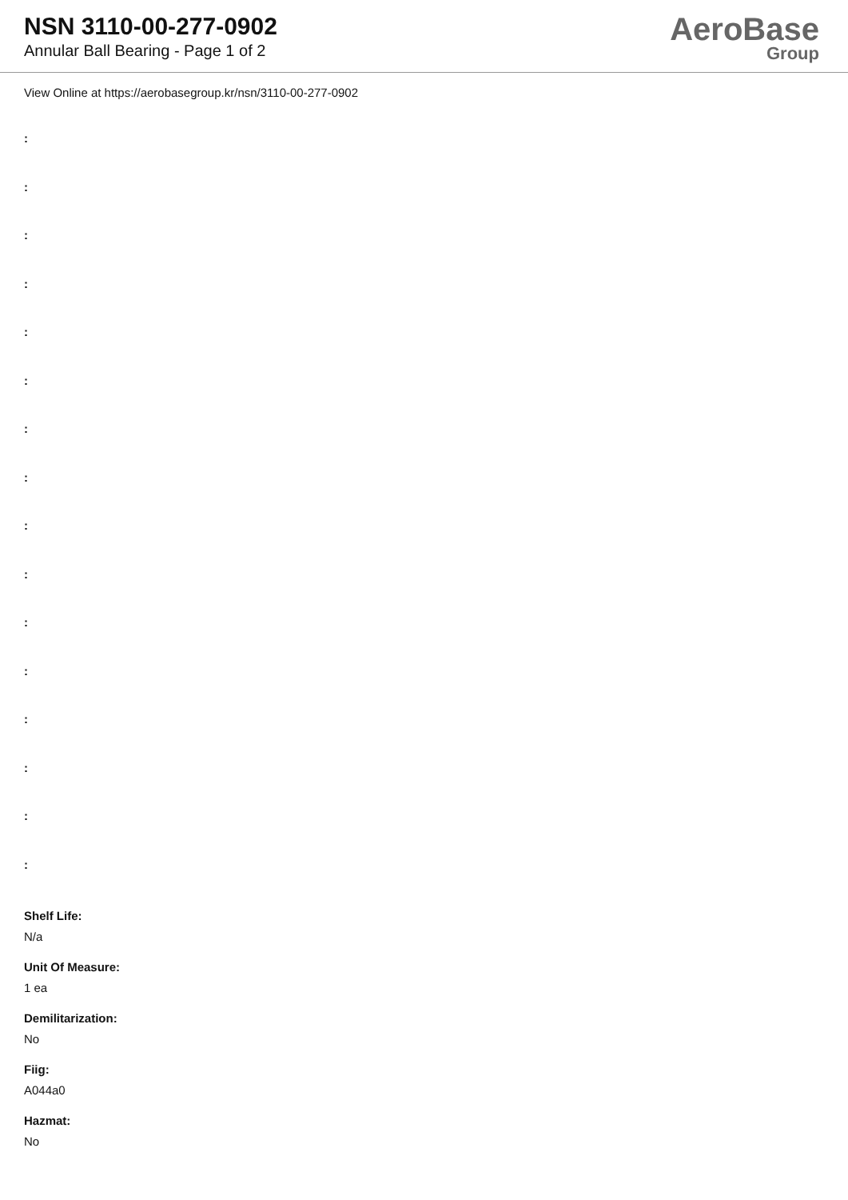NSN 3110-00-277-0902
Annular Ball Bearing - Page 1 of 2
AeroBase
Group
View Online at https://aerobasegroup.kr/nsn/3110-00-277-0902
:
:
:
:
:
:
:
:
:
:
:
:
:
:
:
:
Shelf Life:
N/a
Unit Of Measure:
1 ea
Demilitarization:
No
Fiig:
A044a0
Hazmat:
No